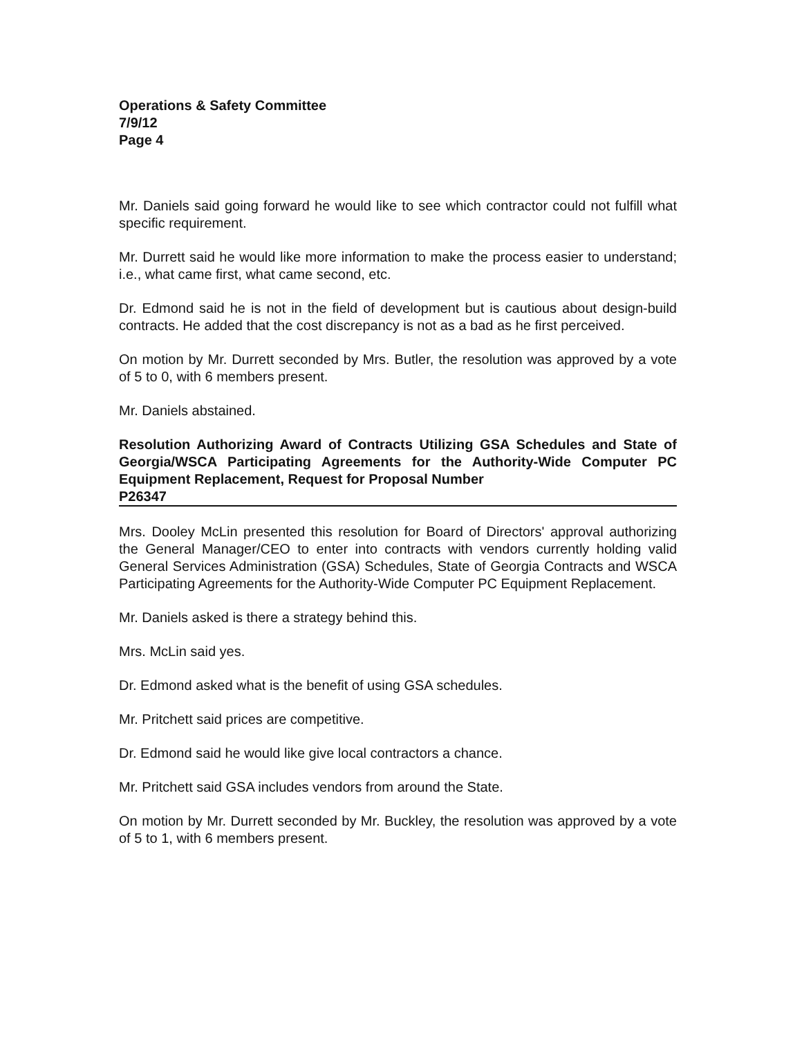Operations & Safety Committee
7/9/12
Page 4
Mr. Daniels said going forward he would like to see which contractor could not fulfill what specific requirement.
Mr. Durrett said he would like more information to make the process easier to understand; i.e., what came first, what came second, etc.
Dr. Edmond said he is not in the field of development but is cautious about design-build contracts. He added that the cost discrepancy is not as a bad as he first perceived.
On motion by Mr. Durrett seconded by Mrs. Butler, the resolution was approved by a vote of 5 to 0, with 6 members present.
Mr. Daniels abstained.
Resolution Authorizing Award of Contracts Utilizing GSA Schedules and State of Georgia/WSCA Participating Agreements for the Authority-Wide Computer PC Equipment Replacement, Request for Proposal Number
P26347
Mrs. Dooley McLin presented this resolution for Board of Directors' approval authorizing the General Manager/CEO to enter into contracts with vendors currently holding valid General Services Administration (GSA) Schedules, State of Georgia Contracts and WSCA Participating Agreements for the Authority-Wide Computer PC Equipment Replacement.
Mr. Daniels asked is there a strategy behind this.
Mrs. McLin said yes.
Dr. Edmond asked what is the benefit of using GSA schedules.
Mr. Pritchett said prices are competitive.
Dr. Edmond said he would like give local contractors a chance.
Mr. Pritchett said GSA includes vendors from around the State.
On motion by Mr. Durrett seconded by Mr. Buckley, the resolution was approved by a vote of 5 to 1, with 6 members present.